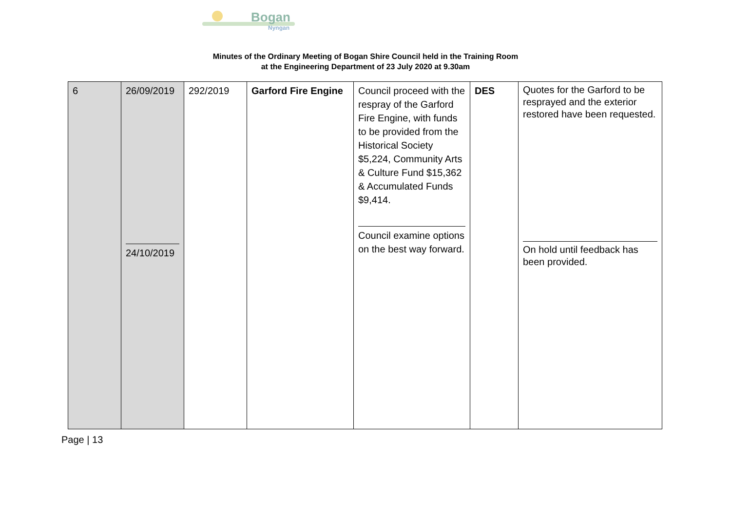Bogan
Nyngan
Minutes of the Ordinary Meeting of Bogan Shire Council held in the Training Room
at the Engineering Department of 23 July 2020 at 9.30am
| 6 | 26/09/2019 24/10/2019 | 292/2019 | Garford Fire Engine | Council proceed with the respray of the Garford Fire Engine, with funds to be provided from the Historical Society $5,224, Community Arts & Culture Fund $15,362 & Accumulated Funds $9,414. Council examine options on the best way forward. | DES | Quotes for the Garford to be resprayed and the exterior restored have been requested. On hold until feedback has been provided. |
Page | 13